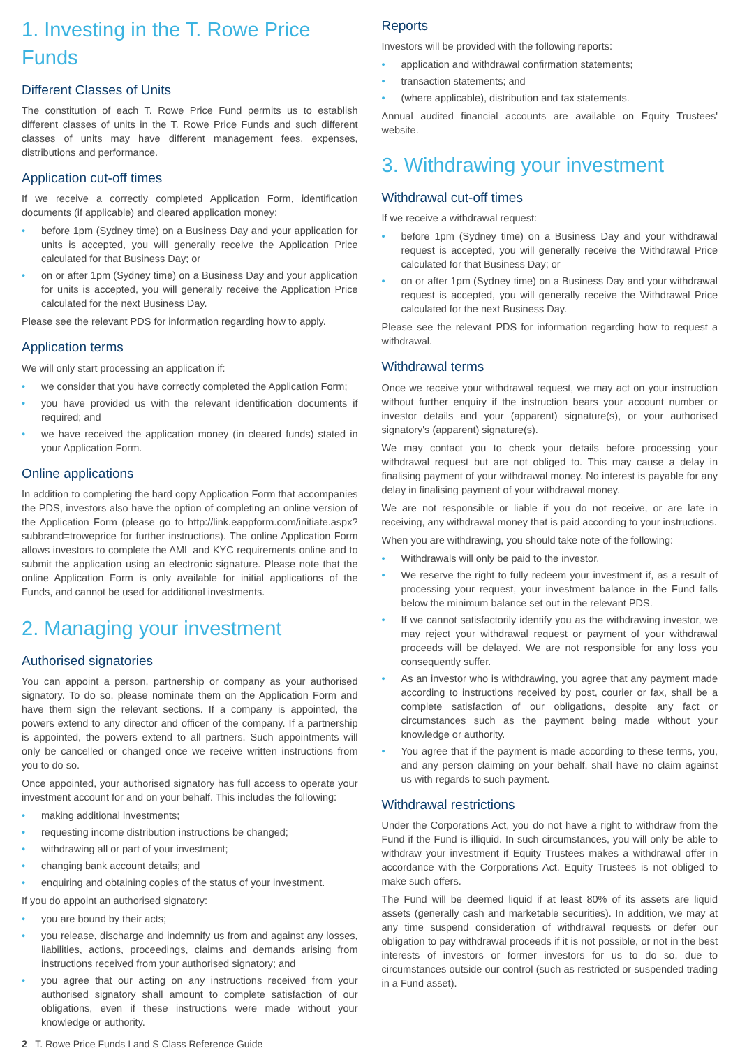1. Investing in the T. Rowe Price Funds
Different Classes of Units
The constitution of each T. Rowe Price Fund permits us to establish different classes of units in the T. Rowe Price Funds and such different classes of units may have different management fees, expenses, distributions and performance.
Application cut-off times
If we receive a correctly completed Application Form, identification documents (if applicable) and cleared application money:
• before 1pm (Sydney time) on a Business Day and your application for units is accepted, you will generally receive the Application Price calculated for that Business Day; or
• on or after 1pm (Sydney time) on a Business Day and your application for units is accepted, you will generally receive the Application Price calculated for the next Business Day.
Please see the relevant PDS for information regarding how to apply.
Application terms
We will only start processing an application if:
• we consider that you have correctly completed the Application Form;
• you have provided us with the relevant identification documents if required; and
• we have received the application money (in cleared funds) stated in your Application Form.
Online applications
In addition to completing the hard copy Application Form that accompanies the PDS, investors also have the option of completing an online version of the Application Form (please go to http://link.eappform.com/initiate.aspx?subbrand=troweprice for further instructions). The online Application Form allows investors to complete the AML and KYC requirements online and to submit the application using an electronic signature. Please note that the online Application Form is only available for initial applications of the Funds, and cannot be used for additional investments.
2. Managing your investment
Authorised signatories
You can appoint a person, partnership or company as your authorised signatory. To do so, please nominate them on the Application Form and have them sign the relevant sections. If a company is appointed, the powers extend to any director and officer of the company. If a partnership is appointed, the powers extend to all partners. Such appointments will only be cancelled or changed once we receive written instructions from you to do so.
Once appointed, your authorised signatory has full access to operate your investment account for and on your behalf. This includes the following:
• making additional investments;
• requesting income distribution instructions be changed;
• withdrawing all or part of your investment;
• changing bank account details; and
• enquiring and obtaining copies of the status of your investment.
If you do appoint an authorised signatory:
• you are bound by their acts;
• you release, discharge and indemnify us from and against any losses, liabilities, actions, proceedings, claims and demands arising from instructions received from your authorised signatory; and
• you agree that our acting on any instructions received from your authorised signatory shall amount to complete satisfaction of our obligations, even if these instructions were made without your knowledge or authority.
Reports
Investors will be provided with the following reports:
• application and withdrawal confirmation statements;
• transaction statements; and
• (where applicable), distribution and tax statements.
Annual audited financial accounts are available on Equity Trustees' website.
3. Withdrawing your investment
Withdrawal cut-off times
If we receive a withdrawal request:
• before 1pm (Sydney time) on a Business Day and your withdrawal request is accepted, you will generally receive the Withdrawal Price calculated for that Business Day; or
• on or after 1pm (Sydney time) on a Business Day and your withdrawal request is accepted, you will generally receive the Withdrawal Price calculated for the next Business Day.
Please see the relevant PDS for information regarding how to request a withdrawal.
Withdrawal terms
Once we receive your withdrawal request, we may act on your instruction without further enquiry if the instruction bears your account number or investor details and your (apparent) signature(s), or your authorised signatory's (apparent) signature(s).
We may contact you to check your details before processing your withdrawal request but are not obliged to. This may cause a delay in finalising payment of your withdrawal money. No interest is payable for any delay in finalising payment of your withdrawal money.
We are not responsible or liable if you do not receive, or are late in receiving, any withdrawal money that is paid according to your instructions.
When you are withdrawing, you should take note of the following:
• Withdrawals will only be paid to the investor.
• We reserve the right to fully redeem your investment if, as a result of processing your request, your investment balance in the Fund falls below the minimum balance set out in the relevant PDS.
• If we cannot satisfactorily identify you as the withdrawing investor, we may reject your withdrawal request or payment of your withdrawal proceeds will be delayed. We are not responsible for any loss you consequently suffer.
• As an investor who is withdrawing, you agree that any payment made according to instructions received by post, courier or fax, shall be a complete satisfaction of our obligations, despite any fact or circumstances such as the payment being made without your knowledge or authority.
• You agree that if the payment is made according to these terms, you, and any person claiming on your behalf, shall have no claim against us with regards to such payment.
Withdrawal restrictions
Under the Corporations Act, you do not have a right to withdraw from the Fund if the Fund is illiquid. In such circumstances, you will only be able to withdraw your investment if Equity Trustees makes a withdrawal offer in accordance with the Corporations Act. Equity Trustees is not obliged to make such offers.
The Fund will be deemed liquid if at least 80% of its assets are liquid assets (generally cash and marketable securities). In addition, we may at any time suspend consideration of withdrawal requests or defer our obligation to pay withdrawal proceeds if it is not possible, or not in the best interests of investors or former investors for us to do so, due to circumstances outside our control (such as restricted or suspended trading in a Fund asset).
2 T. Rowe Price Funds I and S Class Reference Guide